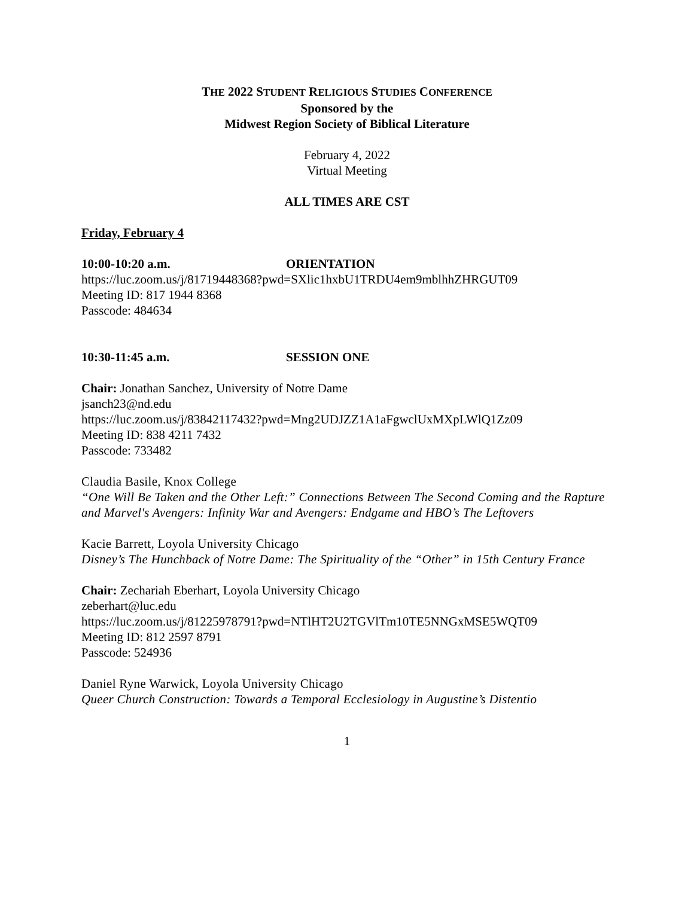THE 2022 STUDENT RELIGIOUS STUDIES CONFERENCE
Sponsored by the
Midwest Region Society of Biblical Literature
February 4, 2022
Virtual Meeting
ALL TIMES ARE CST
Friday, February 4
10:00-10:20 a.m. ORIENTATION
https://luc.zoom.us/j/81719448368?pwd=SXlic1hxbU1TRDU4em9mblhhZHRGUT09
Meeting ID: 817 1944 8368
Passcode: 484634
10:30-11:45 a.m. SESSION ONE
Chair: Jonathan Sanchez, University of Notre Dame
jsanch23@nd.edu
https://luc.zoom.us/j/83842117432?pwd=Mng2UDJZZ1A1aFgwclUxMXpLWlQ1Zz09
Meeting ID: 838 4211 7432
Passcode: 733482
Claudia Basile, Knox College
“One Will Be Taken and the Other Left:” Connections Between The Second Coming and the Rapture and Marvel's Avengers: Infinity War and Avengers: Endgame and HBO’s The Leftovers
Kacie Barrett, Loyola University Chicago
Disney’s The Hunchback of Notre Dame: The Spirituality of the “Other” in 15th Century France
Chair: Zechariah Eberhart, Loyola University Chicago
zeberhart@luc.edu
https://luc.zoom.us/j/81225978791?pwd=NTlHT2U2TGVlTm10TE5NNGxMSE5WQT09
Meeting ID: 812 2597 8791
Passcode: 524936
Daniel Ryne Warwick, Loyola University Chicago
Queer Church Construction: Towards a Temporal Ecclesiology in Augustine’s Distentio
1